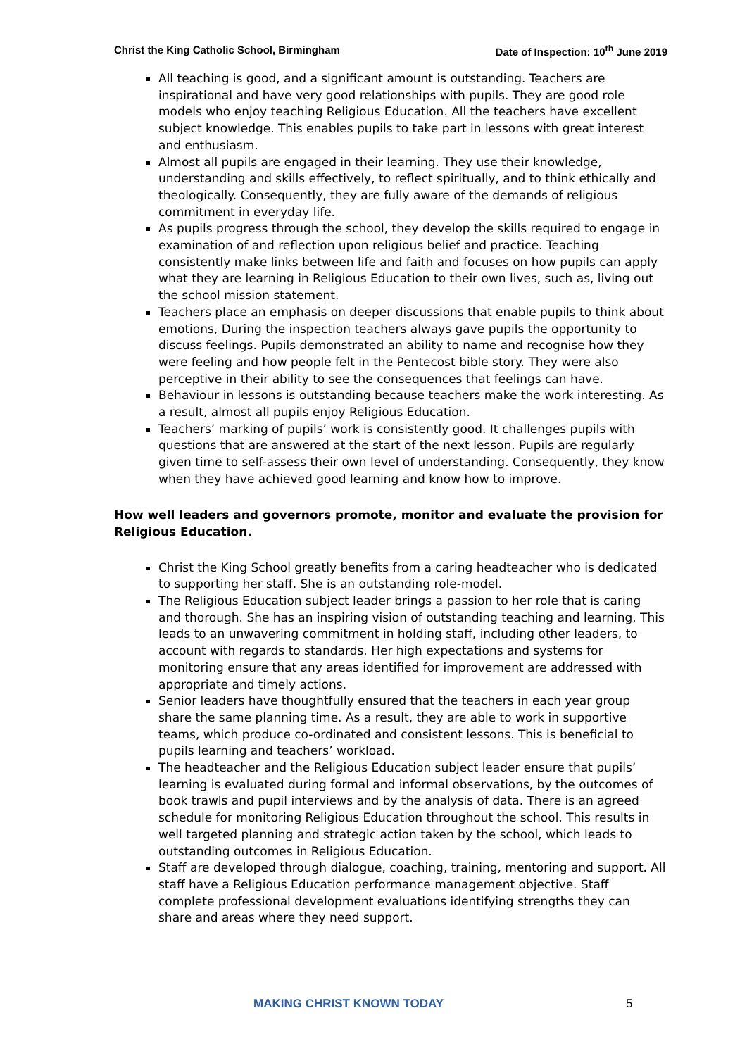Christ the King Catholic School, Birmingham Date of Inspection: 10<sup>th</sup> June 2019
All teaching is good, and a significant amount is outstanding. Teachers are inspirational and have very good relationships with pupils. They are good role models who enjoy teaching Religious Education. All the teachers have excellent subject knowledge. This enables pupils to take part in lessons with great interest and enthusiasm.
Almost all pupils are engaged in their learning. They use their knowledge, understanding and skills effectively, to reflect spiritually, and to think ethically and theologically. Consequently, they are fully aware of the demands of religious commitment in everyday life.
As pupils progress through the school, they develop the skills required to engage in examination of and reflection upon religious belief and practice. Teaching consistently make links between life and faith and focuses on how pupils can apply what they are learning in Religious Education to their own lives, such as, living out the school mission statement.
Teachers place an emphasis on deeper discussions that enable pupils to think about emotions, During the inspection teachers always gave pupils the opportunity to discuss feelings. Pupils demonstrated an ability to name and recognise how they were feeling and how people felt in the Pentecost bible story. They were also perceptive in their ability to see the consequences that feelings can have.
Behaviour in lessons is outstanding because teachers make the work interesting. As a result, almost all pupils enjoy Religious Education.
Teachers’ marking of pupils’ work is consistently good. It challenges pupils with questions that are answered at the start of the next lesson. Pupils are regularly given time to self-assess their own level of understanding. Consequently, they know when they have achieved good learning and know how to improve.
How well leaders and governors promote, monitor and evaluate the provision for Religious Education.
Christ the King School greatly benefits from a caring headteacher who is dedicated to supporting her staff. She is an outstanding role-model.
The Religious Education subject leader brings a passion to her role that is caring and thorough. She has an inspiring vision of outstanding teaching and learning. This leads to an unwavering commitment in holding staff, including other leaders, to account with regards to standards. Her high expectations and systems for monitoring ensure that any areas identified for improvement are addressed with appropriate and timely actions.
Senior leaders have thoughtfully ensured that the teachers in each year group share the same planning time. As a result, they are able to work in supportive teams, which produce co-ordinated and consistent lessons. This is beneficial to pupils learning and teachers’ workload.
The headteacher and the Religious Education subject leader ensure that pupils’ learning is evaluated during formal and informal observations, by the outcomes of book trawls and pupil interviews and by the analysis of data. There is an agreed schedule for monitoring Religious Education throughout the school. This results in well targeted planning and strategic action taken by the school, which leads to outstanding outcomes in Religious Education.
Staff are developed through dialogue, coaching, training, mentoring and support. All staff have a Religious Education performance management objective. Staff complete professional development evaluations identifying strengths they can share and areas where they need support.
MAKING CHRIST KNOWN TODAY 5